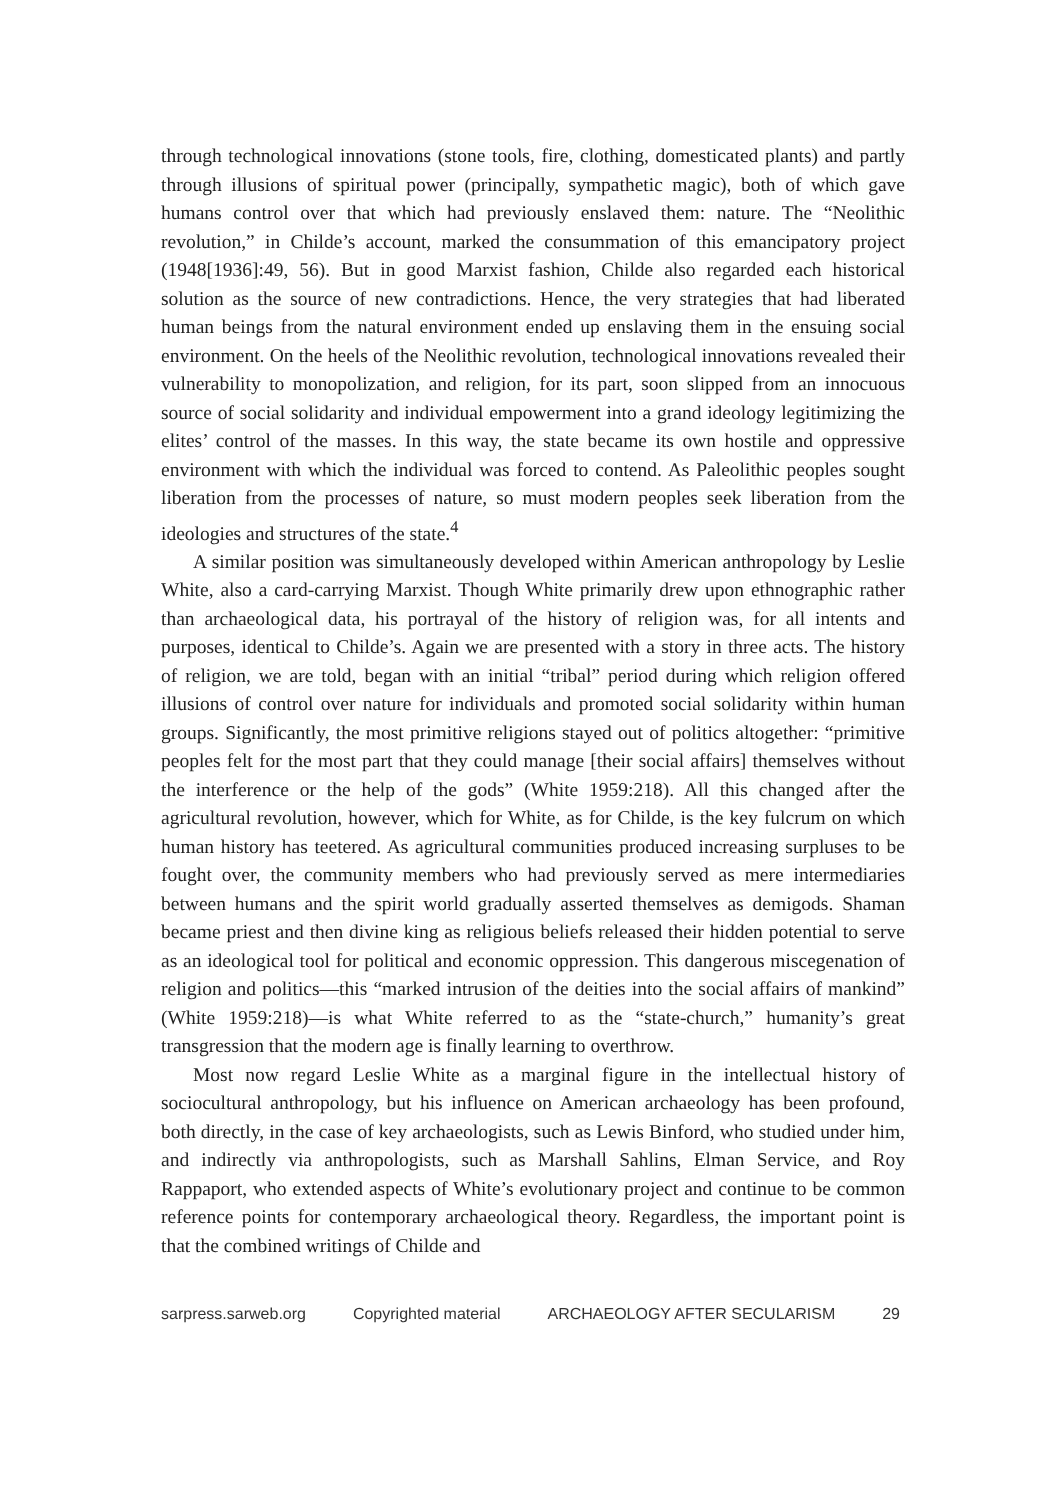through technological innovations (stone tools, fire, clothing, domesticated plants) and partly through illusions of spiritual power (principally, sympathetic magic), both of which gave humans control over that which had previously enslaved them: nature. The “Neolithic revolution,” in Childe’s account, marked the consummation of this emancipatory project (1948[1936]:49, 56). But in good Marxist fashion, Childe also regarded each historical solution as the source of new contradictions. Hence, the very strategies that had liberated human beings from the natural environment ended up enslaving them in the ensuing social environment. On the heels of the Neolithic revolution, technological innovations revealed their vulnerability to monopolization, and religion, for its part, soon slipped from an innocuous source of social solidarity and individual empowerment into a grand ideology legitimizing the elites’ control of the masses. In this way, the state became its own hostile and oppressive environment with which the individual was forced to contend. As Paleolithic peoples sought liberation from the processes of nature, so must modern peoples seek liberation from the ideologies and structures of the state.<sup>4</sup>
A similar position was simultaneously developed within American anthropology by Leslie White, also a card-carrying Marxist. Though White primarily drew upon ethnographic rather than archaeological data, his portrayal of the history of religion was, for all intents and purposes, identical to Childe’s. Again we are presented with a story in three acts. The history of religion, we are told, began with an initial “tribal” period during which religion offered illusions of control over nature for individuals and promoted social solidarity within human groups. Significantly, the most primitive religions stayed out of politics altogether: “primitive peoples felt for the most part that they could manage [their social affairs] themselves without the interference or the help of the gods” (White 1959:218). All this changed after the agricultural revolution, however, which for White, as for Childe, is the key fulcrum on which human history has teetered. As agricultural communities produced increasing surpluses to be fought over, the community members who had previously served as mere intermediaries between humans and the spirit world gradually asserted themselves as demigods. Shaman became priest and then divine king as religious beliefs released their hidden potential to serve as an ideological tool for political and economic oppression. This dangerous miscegenation of religion and politics—this “marked intrusion of the deities into the social affairs of mankind” (White 1959:218)—is what White referred to as the “state-church,” humanity’s great transgression that the modern age is finally learning to overthrow.
Most now regard Leslie White as a marginal figure in the intellectual history of sociocultural anthropology, but his influence on American archaeology has been profound, both directly, in the case of key archaeologists, such as Lewis Binford, who studied under him, and indirectly via anthropologists, such as Marshall Sahlins, Elman Service, and Roy Rappaport, who extended aspects of White’s evolutionary project and continue to be common reference points for contemporary archaeological theory. Regardless, the important point is that the combined writings of Childe and
sarpress.sarweb.org Copyrighted material ARCHAEOLOGY AFTER SECULARISM 29